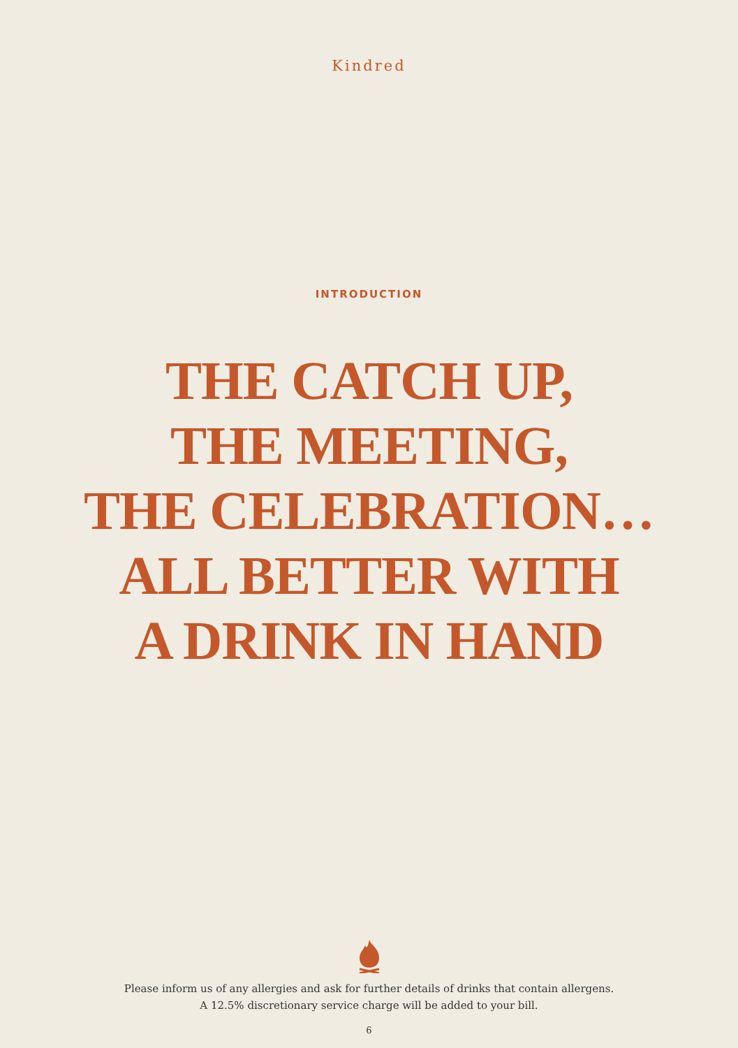Kindred
INTRODUCTION
THE CATCH UP,
THE MEETING,
THE CELEBRATION…
ALL BETTER WITH
A DRINK IN HAND
Please inform us of any allergies and ask for further details of drinks that contain allergens.
A 12.5% discretionary service charge will be added to your bill.
6